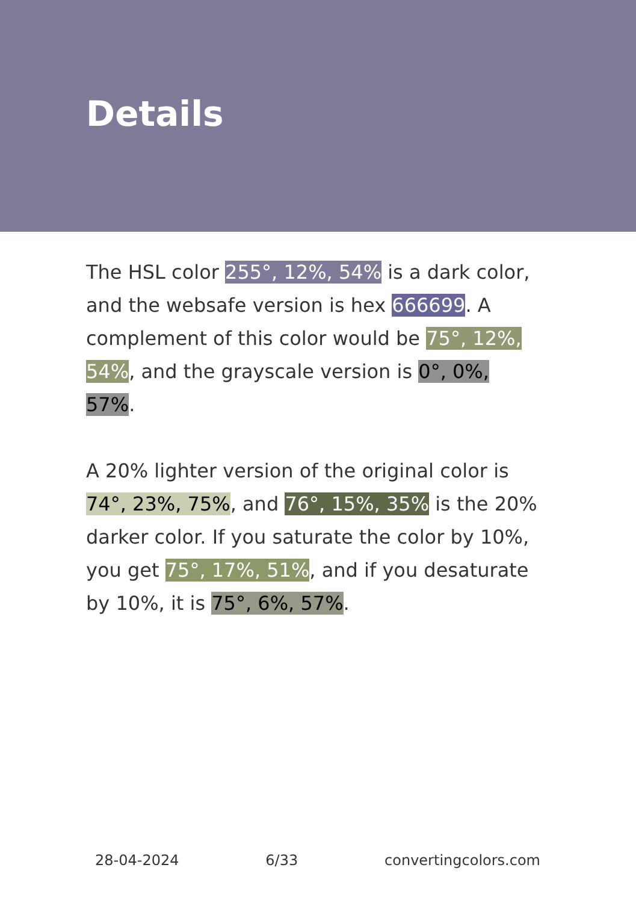Details
The HSL color 255°, 12%, 54% is a dark color, and the websafe version is hex 666699. A complement of this color would be 75°, 12%, 54%, and the grayscale version is 0°, 0%, 57%.
A 20% lighter version of the original color is 74°, 23%, 75%, and 76°, 15%, 35% is the 20% darker color. If you saturate the color by 10%, you get 75°, 17%, 51%, and if you desaturate by 10%, it is 75°, 6%, 57%.
28-04-2024 6/33 convertingcolors.com